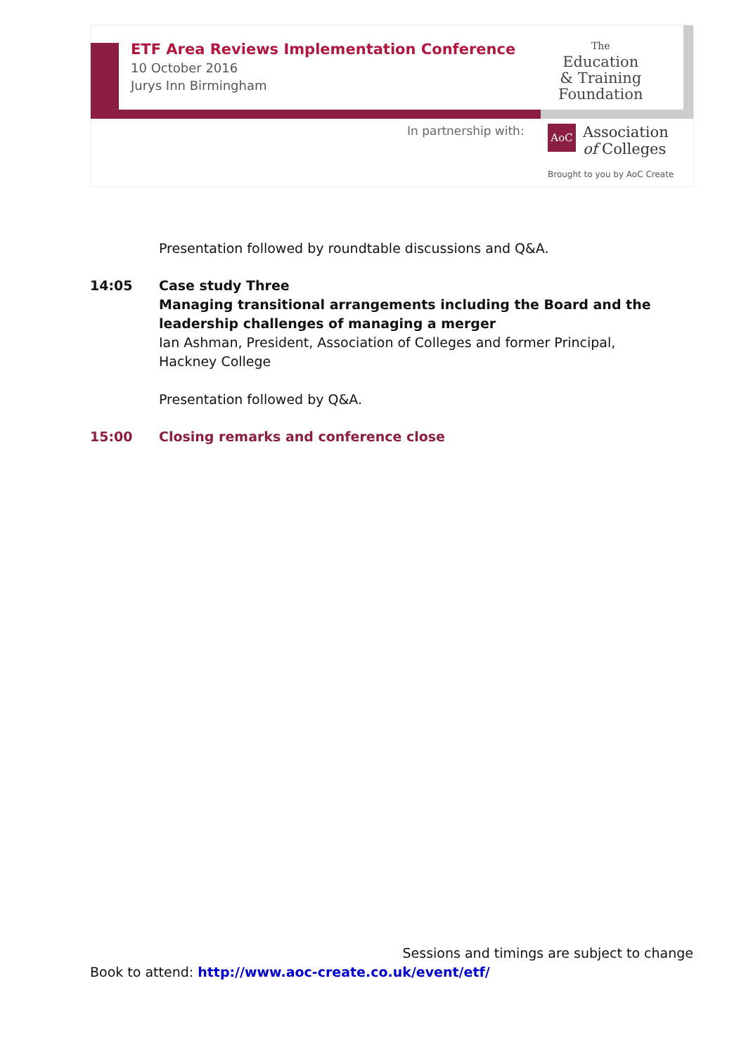ETF Area Reviews Implementation Conference
10 October 2016
Jurys Inn Birmingham
The
Education
& Training
Foundation
In partnership with:
AoC
Association
of Colleges
Brought to you by AoC Create
Presentation followed by roundtable discussions and Q&A.
14:05 Case study Three
Managing transitional arrangements including the Board and the leadership challenges of managing a merger
Ian Ashman, President, Association of Colleges and former Principal, Hackney College
Presentation followed by Q&A.
15:00 Closing remarks and conference close
Sessions and timings are subject to change
Book to attend: http://www.aoc-create.co.uk/event/etf/